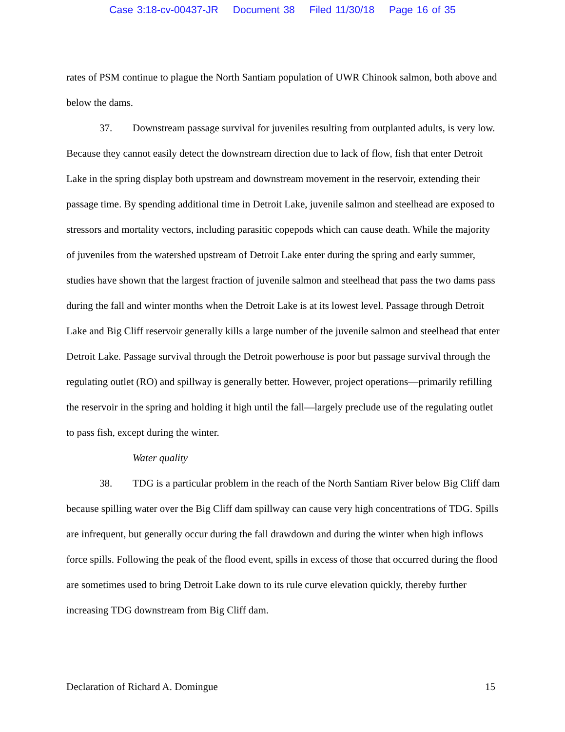Case 3:18-cv-00437-JR Document 38 Filed 11/30/18 Page 16 of 35
rates of PSM continue to plague the North Santiam population of UWR Chinook salmon, both above and below the dams.
37. Downstream passage survival for juveniles resulting from outplanted adults, is very low. Because they cannot easily detect the downstream direction due to lack of flow, fish that enter Detroit Lake in the spring display both upstream and downstream movement in the reservoir, extending their passage time. By spending additional time in Detroit Lake, juvenile salmon and steelhead are exposed to stressors and mortality vectors, including parasitic copepods which can cause death. While the majority of juveniles from the watershed upstream of Detroit Lake enter during the spring and early summer, studies have shown that the largest fraction of juvenile salmon and steelhead that pass the two dams pass during the fall and winter months when the Detroit Lake is at its lowest level. Passage through Detroit Lake and Big Cliff reservoir generally kills a large number of the juvenile salmon and steelhead that enter Detroit Lake. Passage survival through the Detroit powerhouse is poor but passage survival through the regulating outlet (RO) and spillway is generally better. However, project operations—primarily refilling the reservoir in the spring and holding it high until the fall—largely preclude use of the regulating outlet to pass fish, except during the winter.
Water quality
38. TDG is a particular problem in the reach of the North Santiam River below Big Cliff dam because spilling water over the Big Cliff dam spillway can cause very high concentrations of TDG. Spills are infrequent, but generally occur during the fall drawdown and during the winter when high inflows force spills. Following the peak of the flood event, spills in excess of those that occurred during the flood are sometimes used to bring Detroit Lake down to its rule curve elevation quickly, thereby further increasing TDG downstream from Big Cliff dam.
Declaration of Richard A. Domingue 15